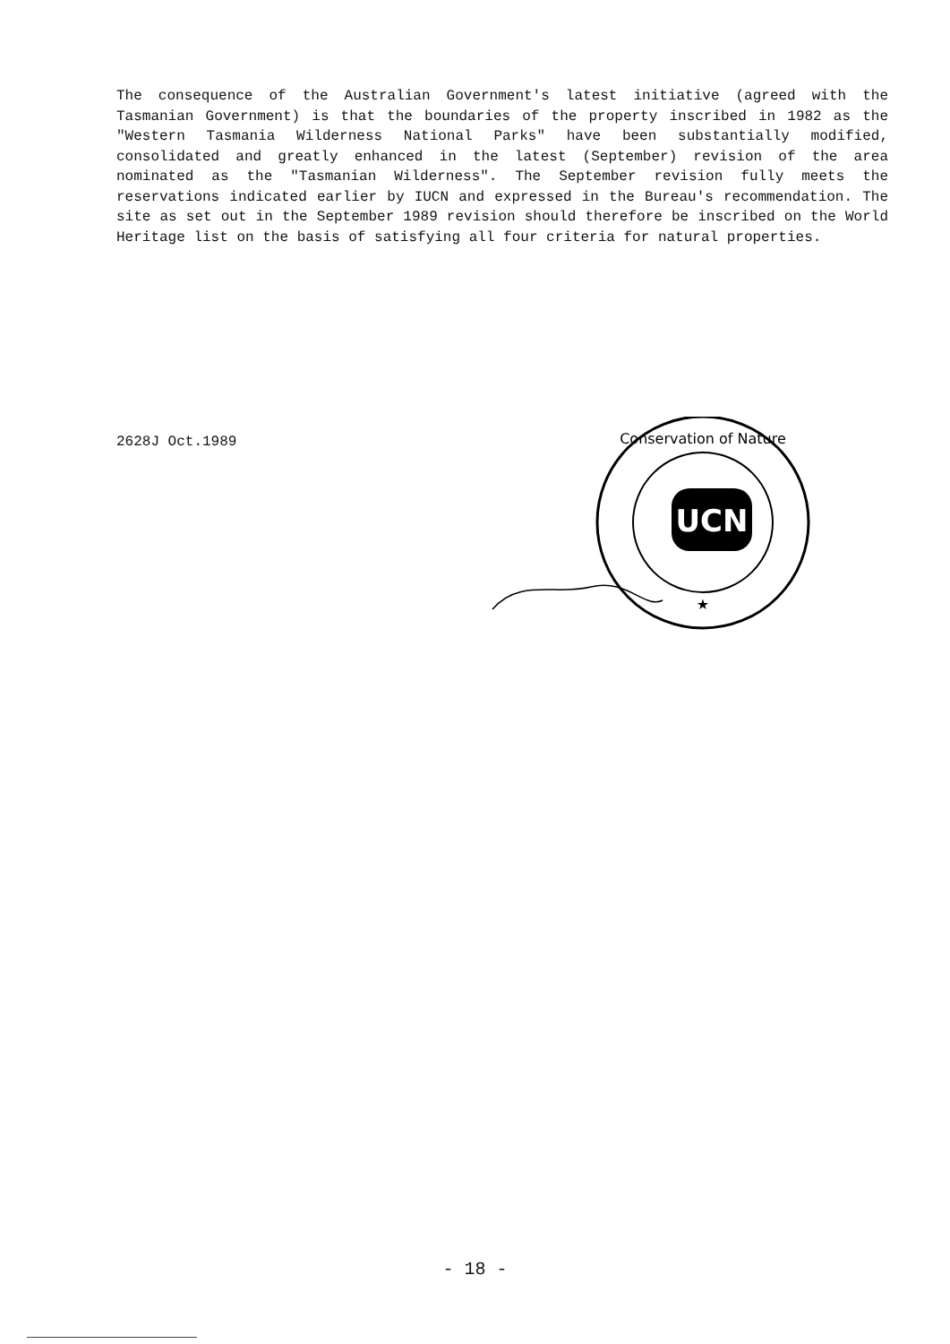The consequence of the Australian Government's latest initiative (agreed with the Tasmanian Government) is that the boundaries of the property inscribed in 1982 as the "Western Tasmania Wilderness National Parks" have been substantially modified, consolidated and greatly enhanced in the latest (September) revision of the area nominated as the "Tasmanian Wilderness". The September revision fully meets the reservations indicated earlier by IUCN and expressed in the Bureau's recommendation. The site as set out in the September 1989 revision should therefore be inscribed on the World Heritage list on the basis of satisfying all four criteria for natural properties.
2628J Oct.1989
UCN
Conservation of Nature
★
- 18 -